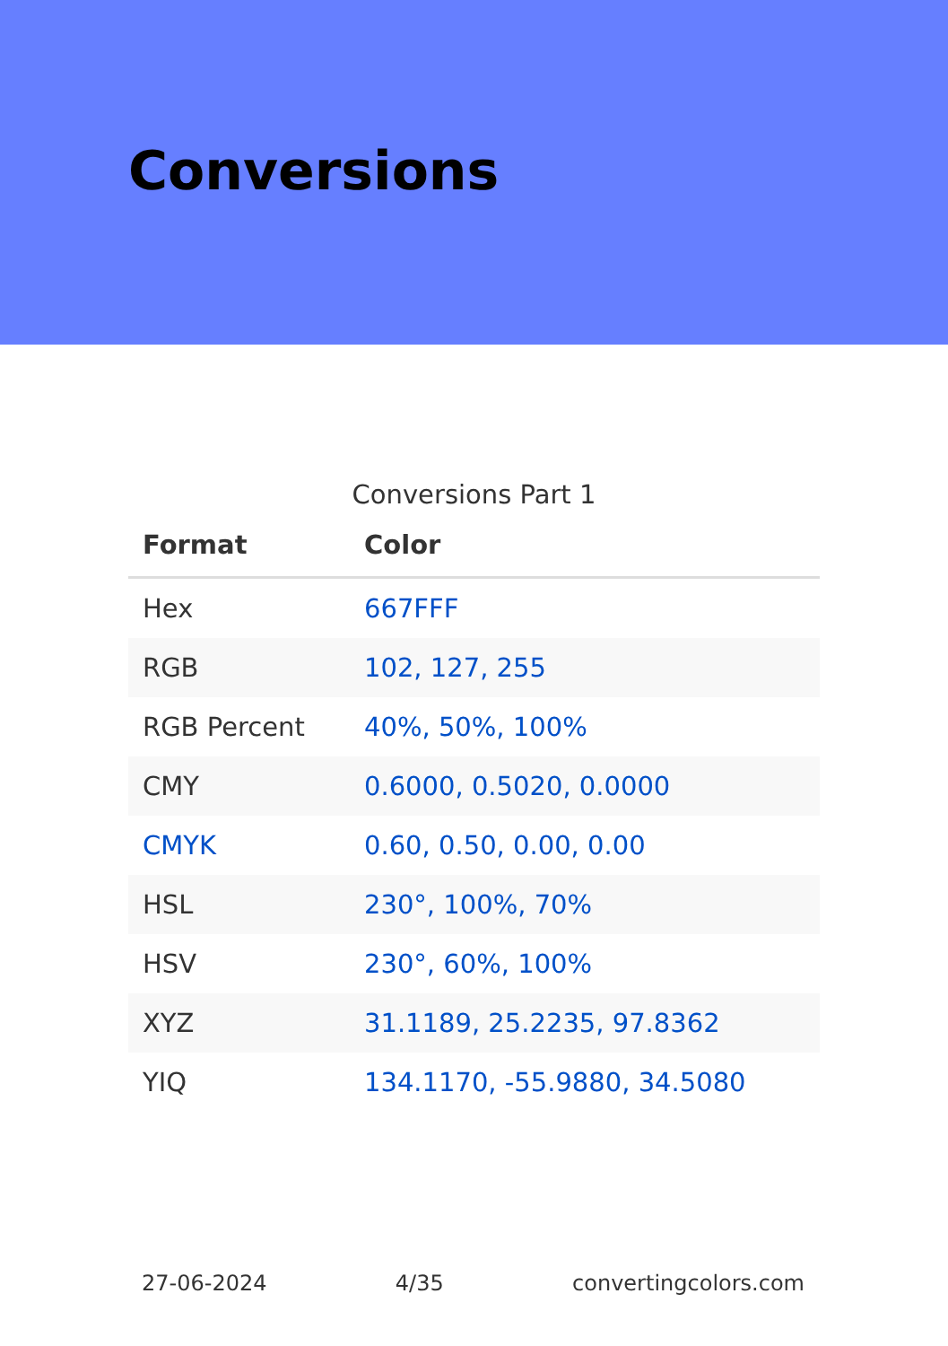Conversions
Conversions Part 1
| Format | Color |
| --- | --- |
| Hex | 667FFF |
| RGB | 102, 127, 255 |
| RGB Percent | 40%, 50%, 100% |
| CMY | 0.6000, 0.5020, 0.0000 |
| CMYK | 0.60, 0.50, 0.00, 0.00 |
| HSL | 230°, 100%, 70% |
| HSV | 230°, 60%, 100% |
| XYZ | 31.1189, 25.2235, 97.8362 |
| YIQ | 134.1170, -55.9880, 34.5080 |
27-06-2024 4/35 convertingcolors.com